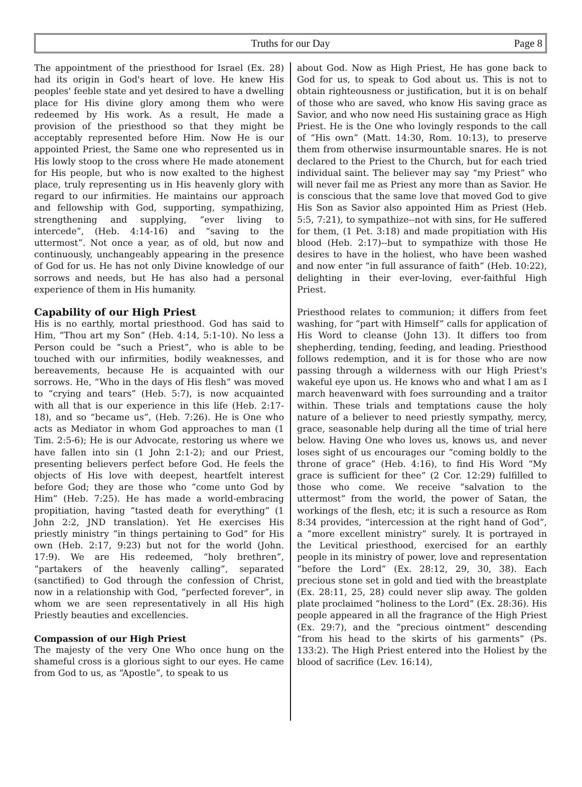Truths for our Day Page 8
The appointment of the priesthood for Israel (Ex. 28) had its origin in God's heart of love. He knew His peoples' feeble state and yet desired to have a dwelling place for His divine glory among them who were redeemed by His work. As a result, He made a provision of the priesthood so that they might be acceptably represented before Him. Now He is our appointed Priest, the Same one who represented us in His lowly stoop to the cross where He made atonement for His people, but who is now exalted to the highest place, truly representing us in His heavenly glory with regard to our infirmities. He maintains our approach and fellowship with God, supporting, sympathizing, strengthening and supplying, “ever living to intercede”, (Heb. 4:14-16) and “saving to the uttermost”. Not once a year, as of old, but now and continuously, unchangeably appearing in the presence of God for us. He has not only Divine knowledge of our sorrows and needs, but He has also had a personal experience of them in His humanity.
Capability of our High Priest
His is no earthly, mortal priesthood. God has said to Him, “Thou art my Son” (Heb. 4:14, 5:1-10). No less a Person could be “such a Priest”, who is able to be touched with our infirmities, bodily weaknesses, and bereavements, because He is acquainted with our sorrows. He, “Who in the days of His flesh” was moved to “crying and tears” (Heb. 5:7), is now acquainted with all that is our experience in this life (Heb. 2:17-18), and so “became us”, (Heb. 7:26). He is One who acts as Mediator in whom God approaches to man (1 Tim. 2:5-6); He is our Advocate, restoring us where we have fallen into sin (1 John 2:1-2); and our Priest, presenting believers perfect before God. He feels the objects of His love with deepest, heartfelt interest before God; they are those who “come unto God by Him” (Heb. 7:25). He has made a world-embracing propitiation, having “tasted death for everything” (1 John 2:2, JND translation). Yet He exercises His priestly ministry “in things pertaining to God” for His own (Heb. 2:17, 9:23) but not for the world (John. 17:9). We are His redeemed, “holy brethren”, “partakers of the heavenly calling”, separated (sanctified) to God through the confession of Christ, now in a relationship with God, “perfected forever”, in whom we are seen representatively in all His high Priestly beauties and excellencies.
Compassion of our High Priest
The majesty of the very One Who once hung on the shameful cross is a glorious sight to our eyes. He came from God to us, as “Apostle”, to speak to us
about God. Now as High Priest, He has gone back to God for us, to speak to God about us. This is not to obtain righteousness or justification, but it is on behalf of those who are saved, who know His saving grace as Savior, and who now need His sustaining grace as High Priest. He is the One who lovingly responds to the call of “His own” (Matt. 14:30, Rom. 10:13), to preserve them from otherwise insurmountable snares. He is not declared to the Priest to the Church, but for each tried individual saint. The believer may say “my Priest” who will never fail me as Priest any more than as Savior. He is conscious that the same love that moved God to give His Son as Savior also appointed Him as Priest (Heb. 5:5, 7:21), to sympathize--not with sins, for He suffered for them, (1 Pet. 3:18) and made propitiation with His blood (Heb. 2:17)--but to sympathize with those He desires to have in the holiest, who have been washed and now enter “in full assurance of faith” (Heb. 10:22), delighting in their ever-loving, ever-faithful High Priest.
Priesthood relates to communion; it differs from feet washing, for “part with Himself” calls for application of His Word to cleanse (John 13). It differs too from shepherding, tending, feeding, and leading. Priesthood follows redemption, and it is for those who are now passing through a wilderness with our High Priest's wakeful eye upon us. He knows who and what I am as I march heavenward with foes surrounding and a traitor within. These trials and temptations cause the holy nature of a believer to need priestly sympathy, mercy, grace, seasonable help during all the time of trial here below. Having One who loves us, knows us, and never loses sight of us encourages our “coming boldly to the throne of grace” (Heb. 4:16), to find His Word “My grace is sufficient for thee” (2 Cor. 12:29) fulfilled to those who come. We receive “salvation to the uttermost” from the world, the power of Satan, the workings of the flesh, etc; it is such a resource as Rom 8:34 provides, “intercession at the right hand of God”, a “more excellent ministry” surely. It is portrayed in the Levitical priesthood, exercised for an earthly people in its ministry of power, love and representation “before the Lord” (Ex. 28:12, 29, 30, 38). Each precious stone set in gold and tied with the breastplate (Ex. 28:11, 25, 28) could never slip away. The golden plate proclaimed “holiness to the Lord” (Ex. 28:36). His people appeared in all the fragrance of the High Priest (Ex. 29:7), and the “precious ointment” descending “from his head to the skirts of his garments” (Ps. 133:2). The High Priest entered into the Holiest by the blood of sacrifice (Lev. 16:14),